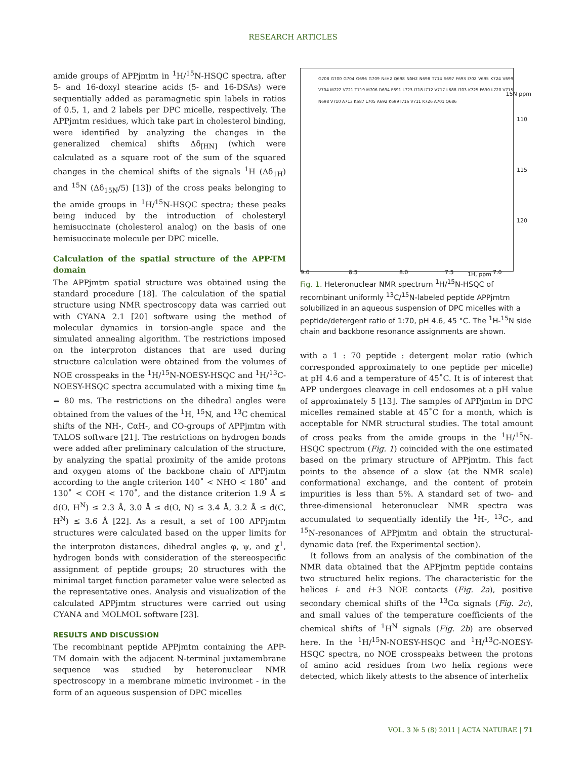RESEARCH ARTICLES
amide groups of APPjmtm in <sup>1</sup>H/<sup>15</sup>N-HSQC spectra, after 5- and 16-doxyl stearine acids (5- and 16-DSAs) were sequentially added as paramagnetic spin labels in ratios of 0.5, 1, and 2 labels per DPC micelle, respectively. The APPjmtm residues, which take part in cholesterol binding, were identified by analyzing the changes in the generalized chemical shifts Δδ<sub>[HN]</sub> (which were calculated as a square root of the sum of the squared changes in the chemical shifts of the signals <sup>1</sup>H (Δδ<sub>1H</sub>) and <sup>15</sup>N (Δδ<sub>15N</sub>/5) [13]) of the cross peaks belonging to the amide groups in <sup>1</sup>H/<sup>15</sup>N-HSQC spectra; these peaks being induced by the introduction of cholesteryl hemisuccinate (cholesterol analog) on the basis of one hemisuccinate molecule per DPC micelle.
Calculation of the spatial structure of the APP-TM domain
The APPjmtm spatial structure was obtained using the standard procedure [18]. The calculation of the spatial structure using NMR spectroscopy data was carried out with CYANA 2.1 [20] software using the method of molecular dynamics in torsion-angle space and the simulated annealing algorithm. The restrictions imposed on the interproton distances that are used during structure calculation were obtained from the volumes of NOE crosspeaks in the <sup>1</sup>H/<sup>15</sup>N-NOESY-HSQC and <sup>1</sup>H/<sup>13</sup>C-NOESY-HSQC spectra accumulated with a mixing time t<sub>m</sub> = 80 ms. The restrictions on the dihedral angles were obtained from the values of the <sup>1</sup>H, <sup>15</sup>N, and <sup>13</sup>C chemical shifts of the NH-, CαH-, and CO-groups of APPjmtm with TALOS software [21]. The restrictions on hydrogen bonds were added after preliminary calculation of the structure, by analyzing the spatial proximity of the amide protons and oxygen atoms of the backbone chain of APPjmtm according to the angle criterion 140˚ < NHO < 180˚ and 130˚ < COH < 170˚, and the distance criterion 1.9 Å ≤ d(O, H<sup>N</sup>) ≤ 2.3 Å, 3.0 Å ≤ d(O, N) ≤ 3.4 Å, 3.2 Å ≤ d(C, H<sup>N</sup>) ≤ 3.6 Å [22]. As a result, a set of 100 APPjmtm structures were calculated based on the upper limits for the interproton distances, dihedral angles φ, ψ, and χ<sup>1</sup>, hydrogen bonds with consideration of the stereospecific assignment of peptide groups; 20 structures with the minimal target function parameter value were selected as the representative ones. Analysis and visualization of the calculated APPjmtm structures were carried out using CYANA and MOLMOL software [23].
RESULTS AND DISCUSSION
The recombinant peptide APPjmtm containing the APP-TM domain with the adjacent N-terminal juxtamembrane sequence was studied by heteronuclear NMR spectroscopy in a membrane mimetic invironmet - in the form of an aqueous suspension of DPC micelles
15N ppm
110
115
120
9.0 8.5 8.0 7.5 1H, ppm 7.0
G708 G700 G704 G696 G709 NεH2 Q698 NδH2 N698 T714 S697 F693 I702 V695 K724 V699 V704 M722 V721 T719 M706 D694 F691 L723 I718 I712 V717 L688 I703 K725 F690 L720 V715 N698 V710 A713 K687 L705 A692 K699 I716 V711 K726 A701 Q686
Fig. 1. Heteronuclear NMR spectrum <sup>1</sup>H/<sup>15</sup>N-HSQC of recombinant uniformly <sup>13</sup>C/<sup>15</sup>N-labeled peptide APPjmtm solubilized in an aqueous suspension of DPC micelles with a peptide/detergent ratio of 1:70, pH 4.6, 45 °C. The <sup>1</sup>H-<sup>15</sup>N side chain and backbone resonance assignments are shown.
with a 1 : 70 peptide : detergent molar ratio (which corresponded approximately to one peptide per micelle) at pH 4.6 and a temperature of 45˚C. It is of interest that APP undergoes cleavage in cell endosomes at a pH value of approximately 5 [13]. The samples of APPjmtm in DPC micelles remained stable at 45˚C for a month, which is acceptable for NMR structural studies. The total amount of cross peaks from the amide groups in the <sup>1</sup>H/<sup>15</sup>N-HSQC spectrum (Fig. 1) coincided with the one estimated based on the primary structure of APPjmtm. This fact points to the absence of a slow (at the NMR scale) conformational exchange, and the content of protein impurities is less than 5%. A standard set of two- and three-dimensional heteronuclear NMR spectra was accumulated to sequentially identify the <sup>1</sup>H-, <sup>13</sup>C-, and <sup>15</sup>N-resonances of APPjmtm and obtain the structural-dynamic data (ref. the Experimental section).
It follows from an analysis of the combination of the NMR data obtained that the APPjmtm peptide contains two structured helix regions. The characteristic for the helices i- and i+3 NOE contacts (Fig. 2a), positive secondary chemical shifts of the <sup>13</sup>Cα signals (Fig. 2c), and small values of the temperature coefficients of the chemical shifts of <sup>1</sup>H<sup>N</sup> signals (Fig. 2b) are observed here. In the <sup>1</sup>H/<sup>15</sup>N-NOESY-HSQC and <sup>1</sup>H/<sup>13</sup>C-NOESY-HSQC spectra, no NOE crosspeaks between the protons of amino acid residues from two helix regions were detected, which likely attests to the absence of interhelix
VOL. 3 № 5 (8) 2011 | ACTA NATURAE | 71